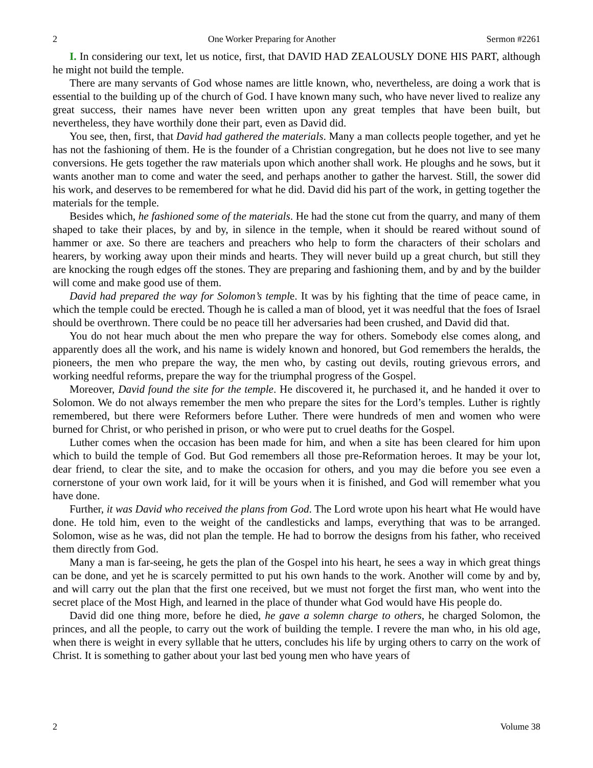2 One Worker Preparing for Another Sermon #2261
I. In considering our text, let us notice, first, that DAVID HAD ZEALOUSLY DONE HIS PART, although he might not build the temple.
There are many servants of God whose names are little known, who, nevertheless, are doing a work that is essential to the building up of the church of God. I have known many such, who have never lived to realize any great success, their names have never been written upon any great temples that have been built, but nevertheless, they have worthily done their part, even as David did.
You see, then, first, that David had gathered the materials. Many a man collects people together, and yet he has not the fashioning of them. He is the founder of a Christian congregation, but he does not live to see many conversions. He gets together the raw materials upon which another shall work. He ploughs and he sows, but it wants another man to come and water the seed, and perhaps another to gather the harvest. Still, the sower did his work, and deserves to be remembered for what he did. David did his part of the work, in getting together the materials for the temple.
Besides which, he fashioned some of the materials. He had the stone cut from the quarry, and many of them shaped to take their places, by and by, in silence in the temple, when it should be reared without sound of hammer or axe. So there are teachers and preachers who help to form the characters of their scholars and hearers, by working away upon their minds and hearts. They will never build up a great church, but still they are knocking the rough edges off the stones. They are preparing and fashioning them, and by and by the builder will come and make good use of them.
David had prepared the way for Solomon’s temple. It was by his fighting that the time of peace came, in which the temple could be erected. Though he is called a man of blood, yet it was needful that the foes of Israel should be overthrown. There could be no peace till her adversaries had been crushed, and David did that.
You do not hear much about the men who prepare the way for others. Somebody else comes along, and apparently does all the work, and his name is widely known and honored, but God remembers the heralds, the pioneers, the men who prepare the way, the men who, by casting out devils, routing grievous errors, and working needful reforms, prepare the way for the triumphal progress of the Gospel.
Moreover, David found the site for the temple. He discovered it, he purchased it, and he handed it over to Solomon. We do not always remember the men who prepare the sites for the Lord’s temples. Luther is rightly remembered, but there were Reformers before Luther. There were hundreds of men and women who were burned for Christ, or who perished in prison, or who were put to cruel deaths for the Gospel.
Luther comes when the occasion has been made for him, and when a site has been cleared for him upon which to build the temple of God. But God remembers all those pre-Reformation heroes. It may be your lot, dear friend, to clear the site, and to make the occasion for others, and you may die before you see even a cornerstone of your own work laid, for it will be yours when it is finished, and God will remember what you have done.
Further, it was David who received the plans from God. The Lord wrote upon his heart what He would have done. He told him, even to the weight of the candlesticks and lamps, everything that was to be arranged. Solomon, wise as he was, did not plan the temple. He had to borrow the designs from his father, who received them directly from God.
Many a man is far-seeing, he gets the plan of the Gospel into his heart, he sees a way in which great things can be done, and yet he is scarcely permitted to put his own hands to the work. Another will come by and by, and will carry out the plan that the first one received, but we must not forget the first man, who went into the secret place of the Most High, and learned in the place of thunder what God would have His people do.
David did one thing more, before he died, he gave a solemn charge to others, he charged Solomon, the princes, and all the people, to carry out the work of building the temple. I revere the man who, in his old age, when there is weight in every syllable that he utters, concludes his life by urging others to carry on the work of Christ. It is something to gather about your last bed young men who have years of
2 Volume 38